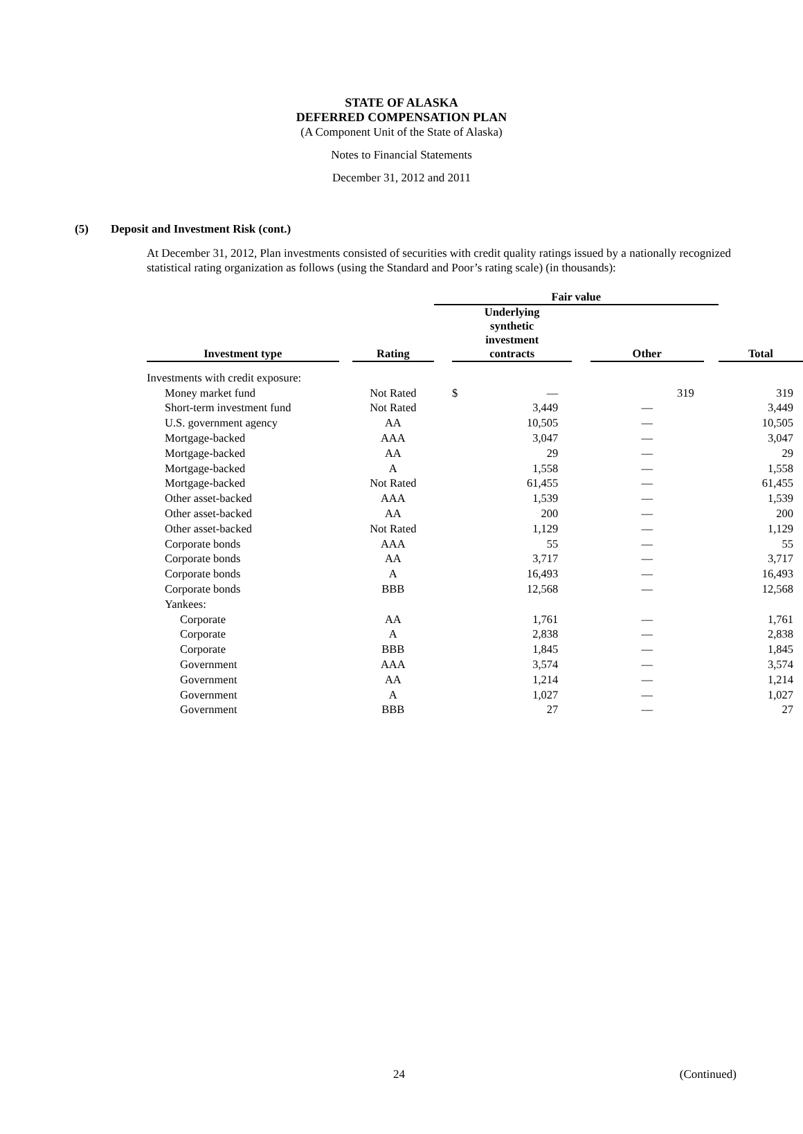STATE OF ALASKA
DEFERRED COMPENSATION PLAN
(A Component Unit of the State of Alaska)
Notes to Financial Statements
December 31, 2012 and 2011
(5) Deposit and Investment Risk (cont.)
At December 31, 2012, Plan investments consisted of securities with credit quality ratings issued by a nationally recognized statistical rating organization as follows (using the Standard and Poor’s rating scale) (in thousands):
| | | | Fair value | | | | | |
| --- | --- | --- | --- | --- | --- | --- | --- | --- |
| Investment type | | Rating | | Underlying synthetic investment contracts | | Other | | Total |
| Investments with credit exposure: | | | | | | | | |
| Money market fund | | Not Rated | | $ — | | 319 | | 319 |
| Short-term investment fund | | Not Rated | | 3,449 | | — | | 3,449 |
| U.S. government agency | | AA | | 10,505 | | — | | 10,505 |
| Mortgage-backed | | AAA | | 3,047 | | — | | 3,047 |
| Mortgage-backed | | AA | | 29 | | — | | 29 |
| Mortgage-backed | | A | | 1,558 | | — | | 1,558 |
| Mortgage-backed | | Not Rated | | 61,455 | | — | | 61,455 |
| Other asset-backed | | AAA | | 1,539 | | — | | 1,539 |
| Other asset-backed | | AA | | 200 | | — | | 200 |
| Other asset-backed | | Not Rated | | 1,129 | | — | | 1,129 |
| Corporate bonds | | AAA | | 55 | | — | | 55 |
| Corporate bonds | | AA | | 3,717 | | — | | 3,717 |
| Corporate bonds | | A | | 16,493 | | — | | 16,493 |
| Corporate bonds | | BBB | | 12,568 | | — | | 12,568 |
| Yankees: | | | | | | | | |
| Corporate | | AA | | 1,761 | | — | | 1,761 |
| Corporate | | A | | 2,838 | | — | | 2,838 |
| Corporate | | BBB | | 1,845 | | — | | 1,845 |
| Government | | AAA | | 3,574 | | — | | 3,574 |
| Government | | AA | | 1,214 | | — | | 1,214 |
| Government | | A | | 1,027 | | — | | 1,027 |
| Government | | BBB | | 27 | | — | | 27 |
24 (Continued)